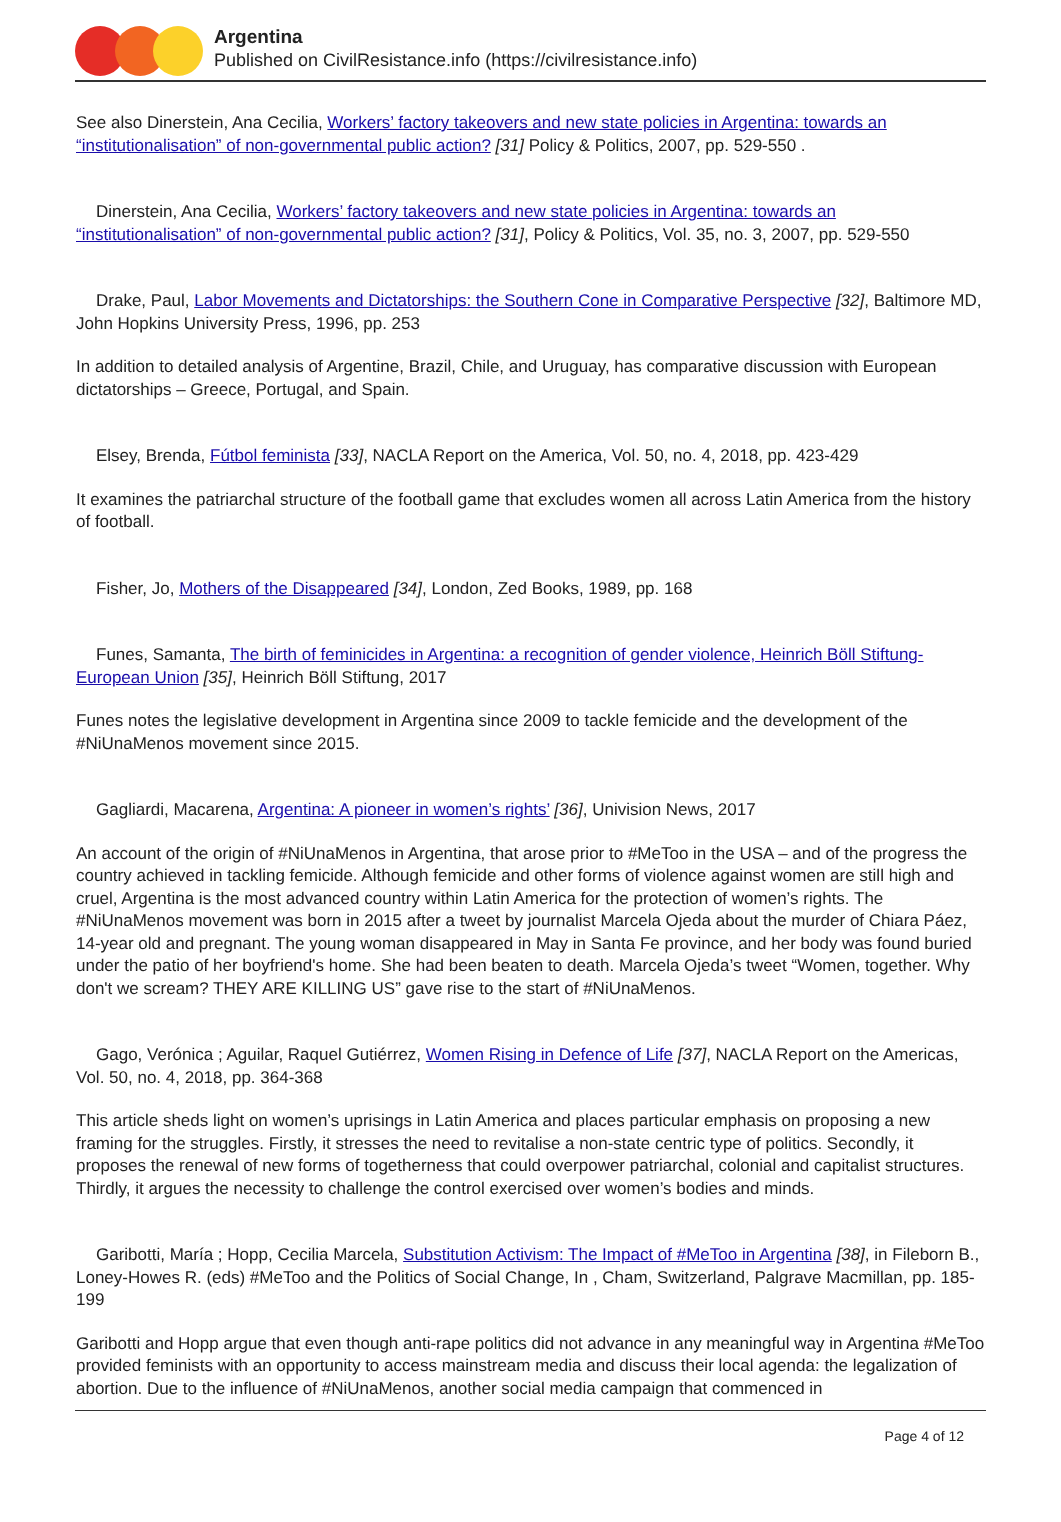Argentina
Published on CivilResistance.info (https://civilresistance.info)
See also Dinerstein, Ana Cecilia, Workers’ factory takeovers and new state policies in Argentina: towards an “institutionalisation” of non-governmental public action? [31] Policy & Politics, 2007, pp. 529-550 .
Dinerstein, Ana Cecilia, Workers’ factory takeovers and new state policies in Argentina: towards an “institutionalisation” of non-governmental public action? [31], Policy & Politics, Vol. 35, no. 3, 2007, pp. 529-550
Drake, Paul, Labor Movements and Dictatorships: the Southern Cone in Comparative Perspective [32], Baltimore MD, John Hopkins University Press, 1996, pp. 253
In addition to detailed analysis of Argentine, Brazil, Chile, and Uruguay, has comparative discussion with European dictatorships – Greece, Portugal, and Spain.
Elsey, Brenda, Fútbol feminista [33], NACLA Report on the America, Vol. 50, no. 4, 2018, pp. 423-429
It examines the patriarchal structure of the football game that excludes women all across Latin America from the history of football.
Fisher, Jo, Mothers of the Disappeared [34], London, Zed Books, 1989, pp. 168
Funes, Samanta, The birth of feminicides in Argentina: a recognition of gender violence, Heinrich Böll Stiftung-European Union [35], Heinrich Böll Stiftung, 2017
Funes notes the legislative development in Argentina since 2009 to tackle femicide and the development of the #NiUnaMenos movement since 2015.
Gagliardi, Macarena, Argentina: A pioneer in women’s rights’ [36], Univision News, 2017
An account of the origin of #NiUnaMenos in Argentina, that arose prior to #MeToo in the USA – and of the progress the country achieved in tackling femicide. Although femicide and other forms of violence against women are still high and cruel, Argentina is the most advanced country within Latin America for the protection of women’s rights. The #NiUnaMenos movement was born in 2015 after a tweet by journalist Marcela Ojeda about the murder of Chiara Páez, 14-year old and pregnant. The young woman disappeared in May in Santa Fe province, and her body was found buried under the patio of her boyfriend's home. She had been beaten to death. Marcela Ojeda’s tweet “Women, together. Why don't we scream? THEY ARE KILLING US” gave rise to the start of #NiUnaMenos.
Gago, Verónica ; Aguilar, Raquel Gutiérrez, Women Rising in Defence of Life [37], NACLA Report on the Americas, Vol. 50, no. 4, 2018, pp. 364-368
This article sheds light on women’s uprisings in Latin America and places particular emphasis on proposing a new framing for the struggles. Firstly, it stresses the need to revitalise a non-state centric type of politics. Secondly, it proposes the renewal of new forms of togetherness that could overpower patriarchal, colonial and capitalist structures. Thirdly, it argues the necessity to challenge the control exercised over women’s bodies and minds.
Garibotti, María ; Hopp, Cecilia Marcela, Substitution Activism: The Impact of #MeToo in Argentina [38], in Fileborn B., Loney-Howes R. (eds) #MeToo and the Politics of Social Change, In , Cham, Switzerland, Palgrave Macmillan, pp. 185-199
Garibotti and Hopp argue that even though anti-rape politics did not advance in any meaningful way in Argentina #MeToo provided feminists with an opportunity to access mainstream media and discuss their local agenda: the legalization of abortion. Due to the influence of #NiUnaMenos, another social media campaign that commenced in
Page 4 of 12